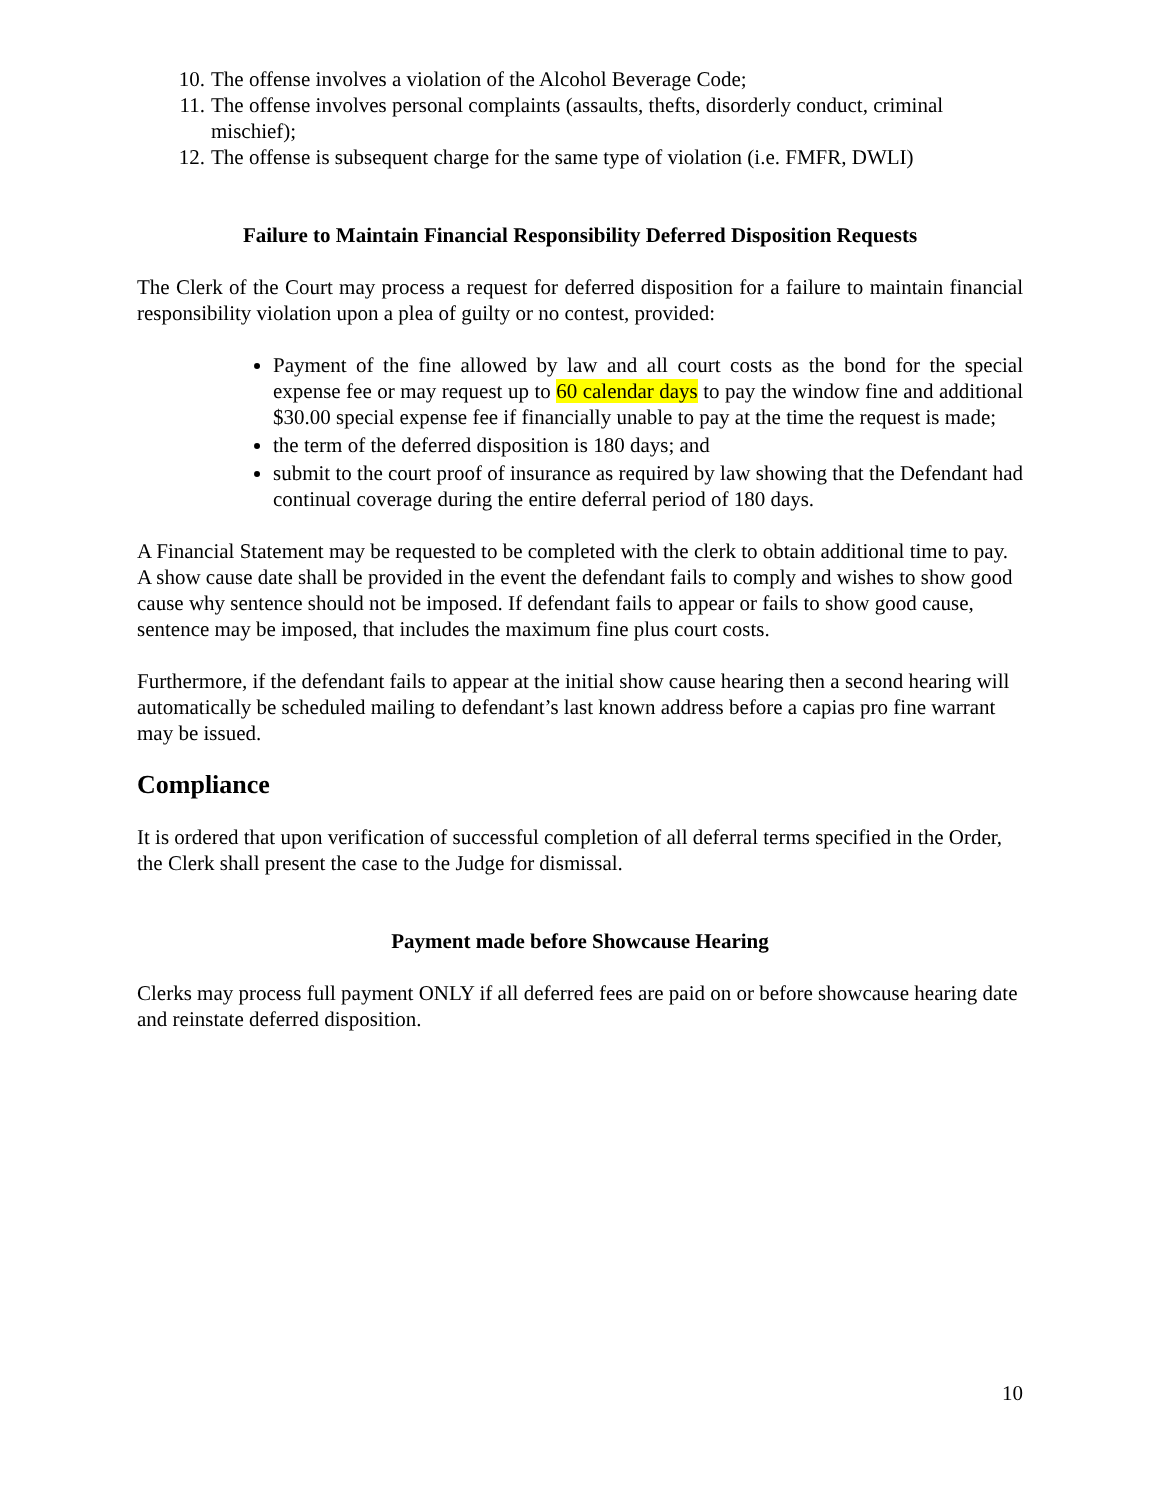10. The offense involves a violation of the Alcohol Beverage Code;
11. The offense involves personal complaints (assaults, thefts, disorderly conduct, criminal mischief);
12. The offense is subsequent charge for the same type of violation (i.e. FMFR, DWLI)
Failure to Maintain Financial Responsibility Deferred Disposition Requests
The Clerk of the Court may process a request for deferred disposition for a failure to maintain financial responsibility violation upon a plea of guilty or no contest, provided:
Payment of the fine allowed by law and all court costs as the bond for the special expense fee or may request up to 60 calendar days to pay the window fine and additional $30.00 special expense fee if financially unable to pay at the time the request is made;
the term of the deferred disposition is 180 days; and
submit to the court proof of insurance as required by law showing that the Defendant had continual coverage during the entire deferral period of 180 days.
A Financial Statement may be requested to be completed with the clerk to obtain additional time to pay. A show cause date shall be provided in the event the defendant fails to comply and wishes to show good cause why sentence should not be imposed. If defendant fails to appear or fails to show good cause, sentence may be imposed, that includes the maximum fine plus court costs.
Furthermore, if the defendant fails to appear at the initial show cause hearing then a second hearing will automatically be scheduled mailing to defendant’s last known address before a capias pro fine warrant may be issued.
Compliance
It is ordered that upon verification of successful completion of all deferral terms specified in the Order, the Clerk shall present the case to the Judge for dismissal.
Payment made before Showcause Hearing
Clerks may process full payment ONLY if all deferred fees are paid on or before showcause hearing date and reinstate deferred disposition.
10